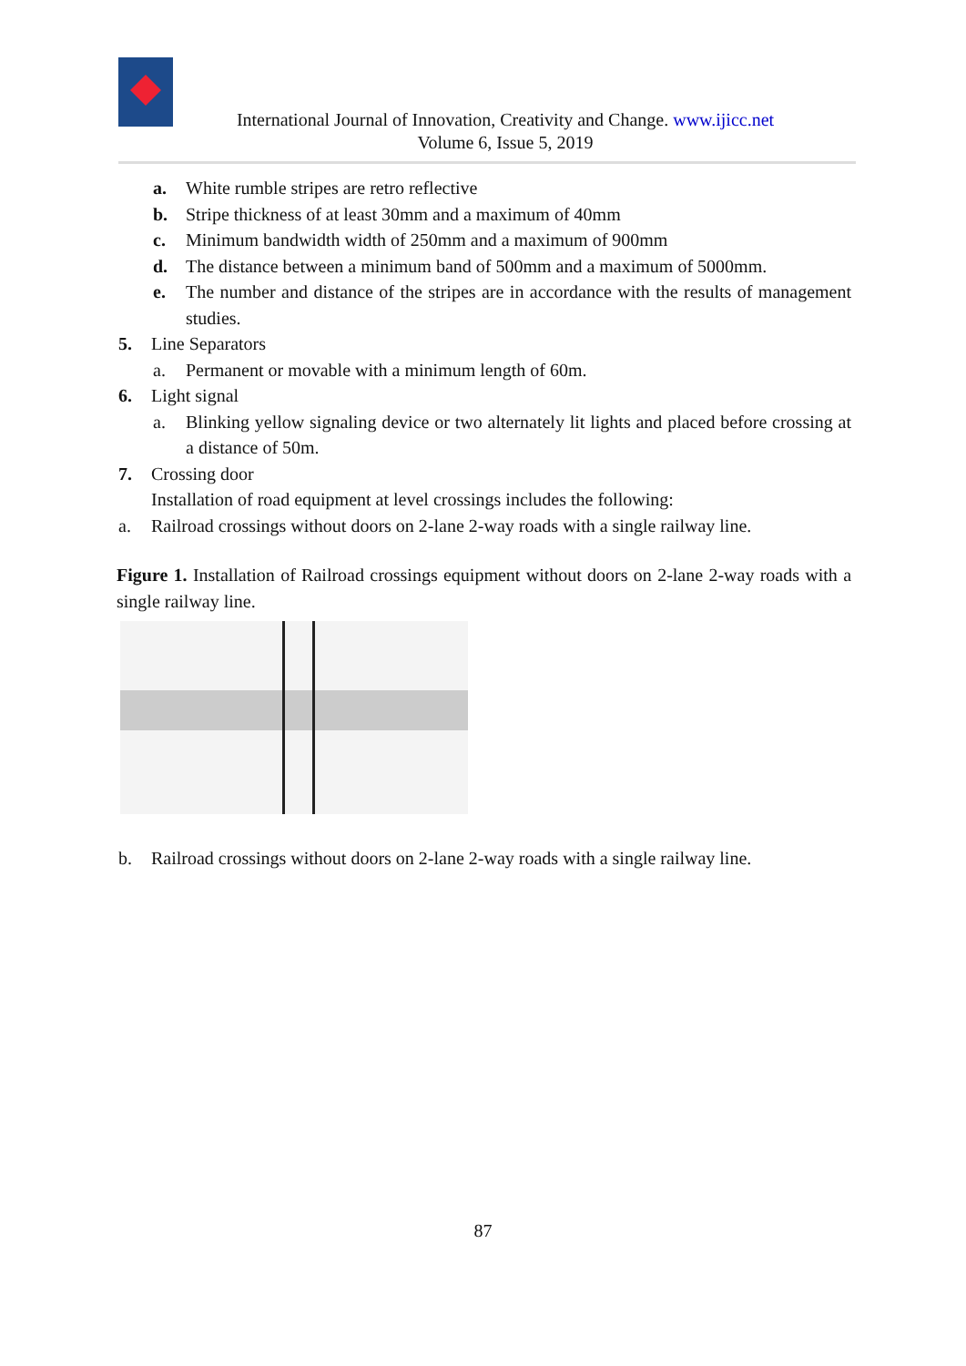International Journal of Innovation, Creativity and Change. www.ijicc.net
Volume 6, Issue 5, 2019
a. White rumble stripes are retro reflective
b. Stripe thickness of at least 30mm and a maximum of 40mm
c. Minimum bandwidth width of 250mm and a maximum of 900mm
d. The distance between a minimum band of 500mm and a maximum of 5000mm.
e. The number and distance of the stripes are in accordance with the results of management studies.
5. Line Separators
a. Permanent or movable with a minimum length of 60m.
6. Light signal
a. Blinking yellow signaling device or two alternately lit lights and placed before crossing at a distance of 50m.
7. Crossing door
Installation of road equipment at level crossings includes the following:
a. Railroad crossings without doors on 2-lane 2-way roads with a single railway line.
Figure 1. Installation of Railroad crossings equipment without doors on 2-lane 2-way roads with a single railway line.
b. Railroad crossings without doors on 2-lane 2-way roads with a single railway line.
87